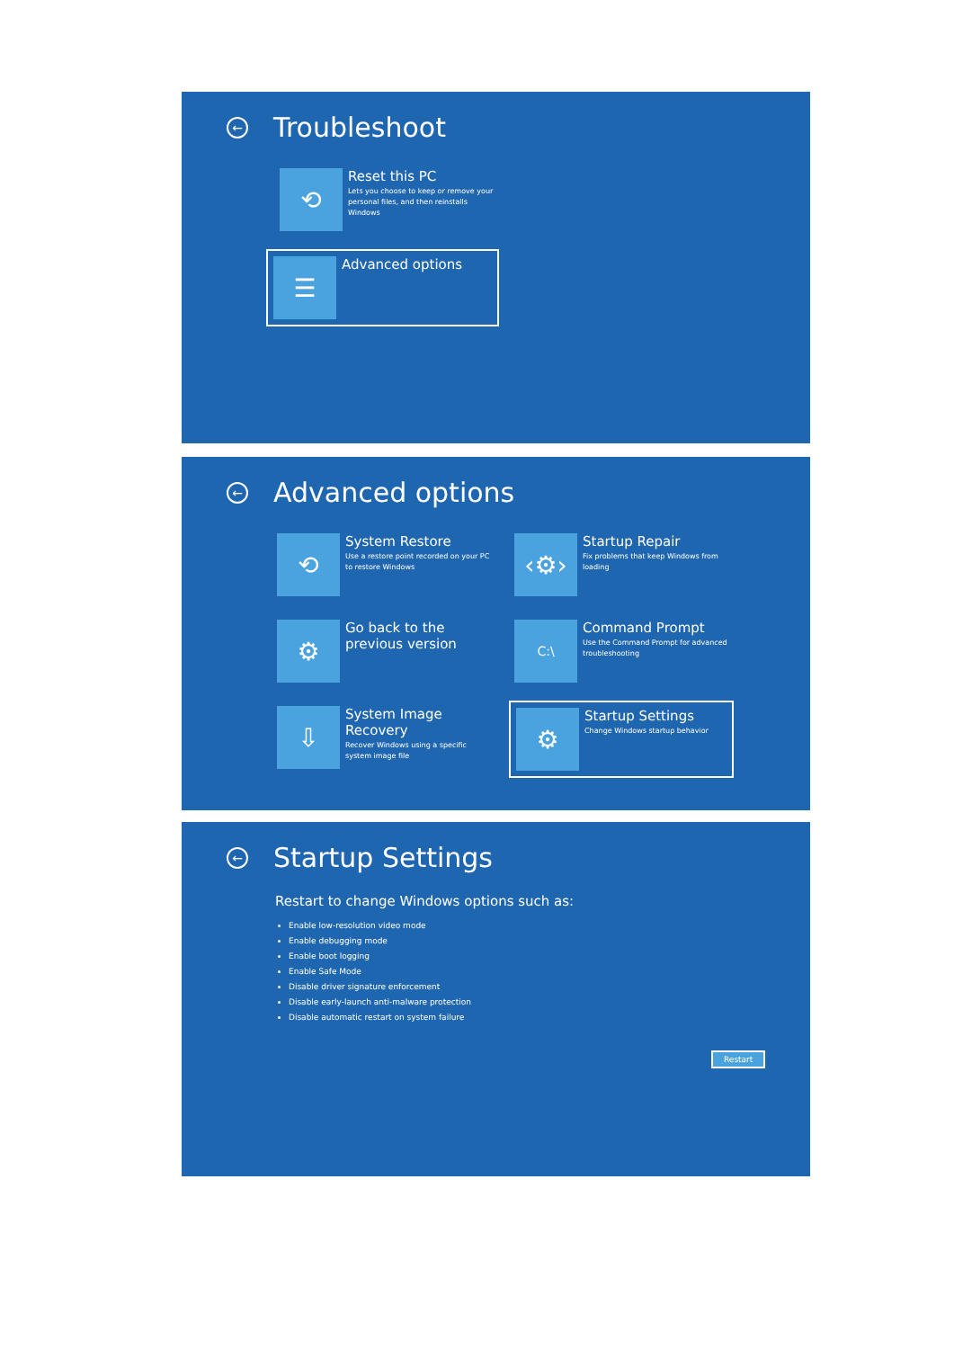← Troubleshoot
⟲
Reset this PC
Lets you choose to keep or remove your personal files, and then reinstalls Windows
☰
Advanced options
← Advanced options
⟲
System Restore
Use a restore point recorded on your PC to restore Windows
‹⚙›
Startup Repair
Fix problems that keep Windows from loading
⚙
Go back to the previous version
C:\
Command Prompt
Use the Command Prompt for advanced troubleshooting
⇩
System Image Recovery
Recover Windows using a specific system image file
⚙
Startup Settings
Change Windows startup behavior
← Startup Settings
Restart to change Windows options such as:
Enable low-resolution video mode
Enable debugging mode
Enable boot logging
Enable Safe Mode
Disable driver signature enforcement
Disable early-launch anti-malware protection
Disable automatic restart on system failure
Restart